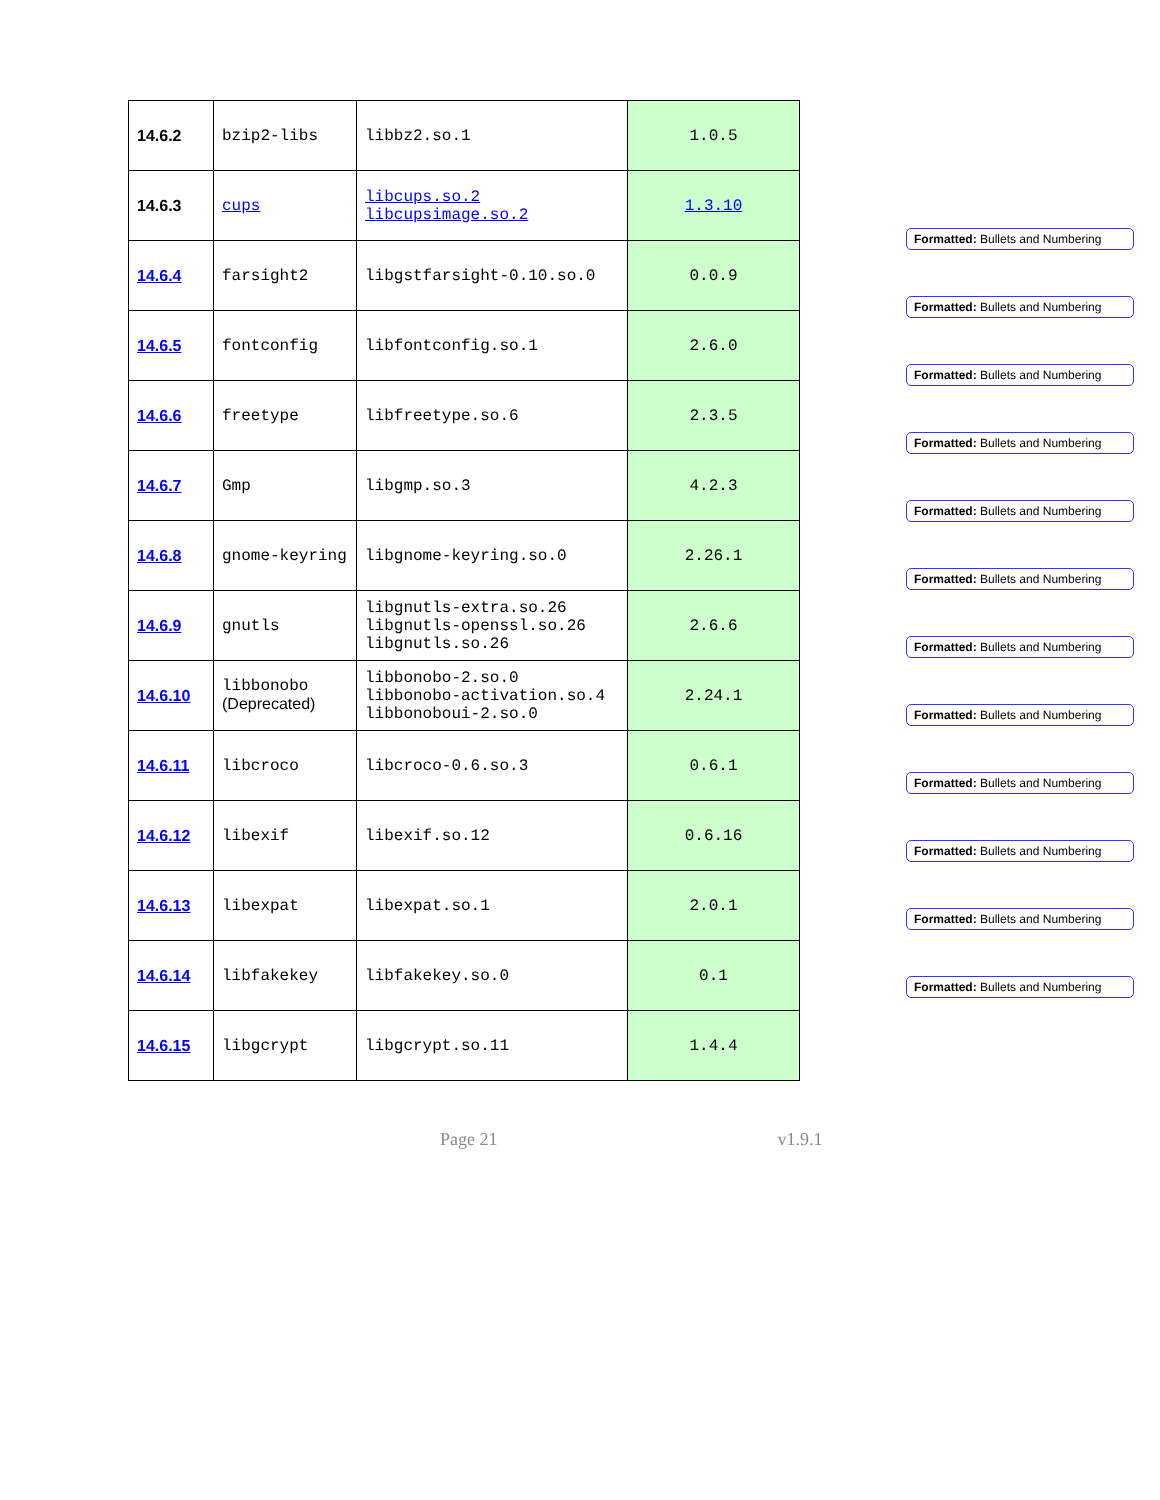| 14.6.2 | bzip2-libs | libbz2.so.1 | 1.0.5 |
| 14.6.3 | cups | libcups.so.2 libcupsimage.so.2 | 1.3.10 |
| 14.6.4 | farsight2 | libgstfarsight-0.10.so.0 | 0.0.9 |
| 14.6.5 | fontconfig | libfontconfig.so.1 | 2.6.0 |
| 14.6.6 | freetype | libfreetype.so.6 | 2.3.5 |
| 14.6.7 | Gmp | libgmp.so.3 | 4.2.3 |
| 14.6.8 | gnome-keyring | libgnome-keyring.so.0 | 2.26.1 |
| 14.6.9 | gnutls | libgnutls-extra.so.26 libgnutls-openssl.so.26 libgnutls.so.26 | 2.6.6 |
| 14.6.10 | libbonobo (Deprecated) | libbonobo-2.so.0 libbonobo-activation.so.4 libbonoboui-2.so.0 | 2.24.1 |
| 14.6.11 | libcroco | libcroco-0.6.so.3 | 0.6.1 |
| 14.6.12 | libexif | libexif.so.12 | 0.6.16 |
| 14.6.13 | libexpat | libexpat.so.1 | 2.0.1 |
| 14.6.14 | libfakekey | libfakekey.so.0 | 0.1 |
| 14.6.15 | libgcrypt | libgcrypt.so.11 | 1.4.4 |
Formatted: Bullets and Numbering
Formatted: Bullets and Numbering
Formatted: Bullets and Numbering
Formatted: Bullets and Numbering
Formatted: Bullets and Numbering
Formatted: Bullets and Numbering
Formatted: Bullets and Numbering
Formatted: Bullets and Numbering
Formatted: Bullets and Numbering
Formatted: Bullets and Numbering
Formatted: Bullets and Numbering
Formatted: Bullets and Numbering
Page 21 v1.9.1